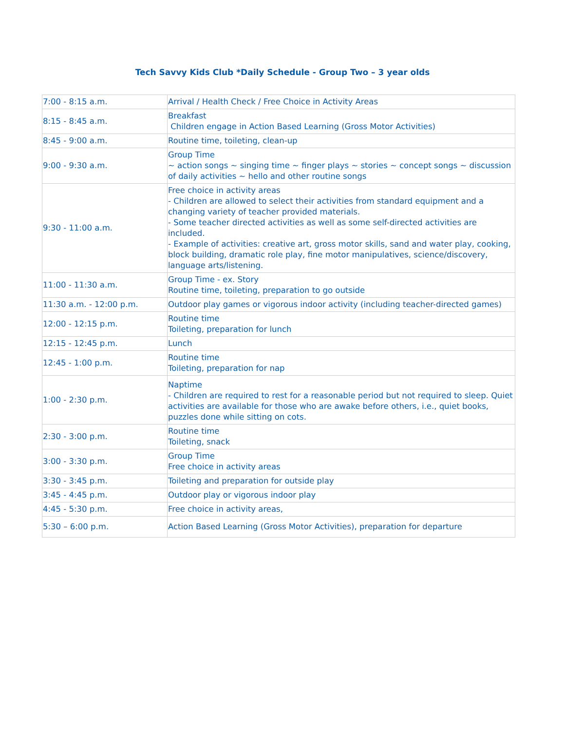Tech Savvy Kids Club *Daily Schedule - Group Two – 3 year olds
| 7:00 - 8:15 a.m. | Arrival / Health Check / Free Choice in Activity Areas |
| 8:15 - 8:45 a.m. | Breakfast Children engage in Action Based Learning (Gross Motor Activities) |
| 8:45 - 9:00 a.m. | Routine time, toileting, clean-up |
| 9:00 - 9:30 a.m. | Group Time ~ action songs ~ singing time ~ finger plays ~ stories ~ concept songs ~ discussion of daily activities ~ hello and other routine songs |
| 9:30 - 11:00 a.m. | Free choice in activity areas - Children are allowed to select their activities from standard equipment and a changing variety of teacher provided materials. - Some teacher directed activities as well as some self-directed activities are included. - Example of activities: creative art, gross motor skills, sand and water play, cooking, block building, dramatic role play, fine motor manipulatives, science/discovery, language arts/listening. |
| 11:00 - 11:30 a.m. | Group Time - ex. Story Routine time, toileting, preparation to go outside |
| 11:30 a.m. - 12:00 p.m. | Outdoor play games or vigorous indoor activity (including teacher-directed games) |
| 12:00 - 12:15 p.m. | Routine time Toileting, preparation for lunch |
| 12:15 - 12:45 p.m. | Lunch |
| 12:45 - 1:00 p.m. | Routine time Toileting, preparation for nap |
| 1:00 - 2:30 p.m. | Naptime - Children are required to rest for a reasonable period but not required to sleep. Quiet activities are available for those who are awake before others, i.e., quiet books, puzzles done while sitting on cots. |
| 2:30 - 3:00 p.m. | Routine time Toileting, snack |
| 3:00 - 3:30 p.m. | Group Time Free choice in activity areas |
| 3:30 - 3:45 p.m. | Toileting and preparation for outside play |
| 3:45 - 4:45 p.m. | Outdoor play or vigorous indoor play |
| 4:45 - 5:30 p.m. | Free choice in activity areas, |
| 5:30 – 6:00 p.m. | Action Based Learning (Gross Motor Activities), preparation for departure |